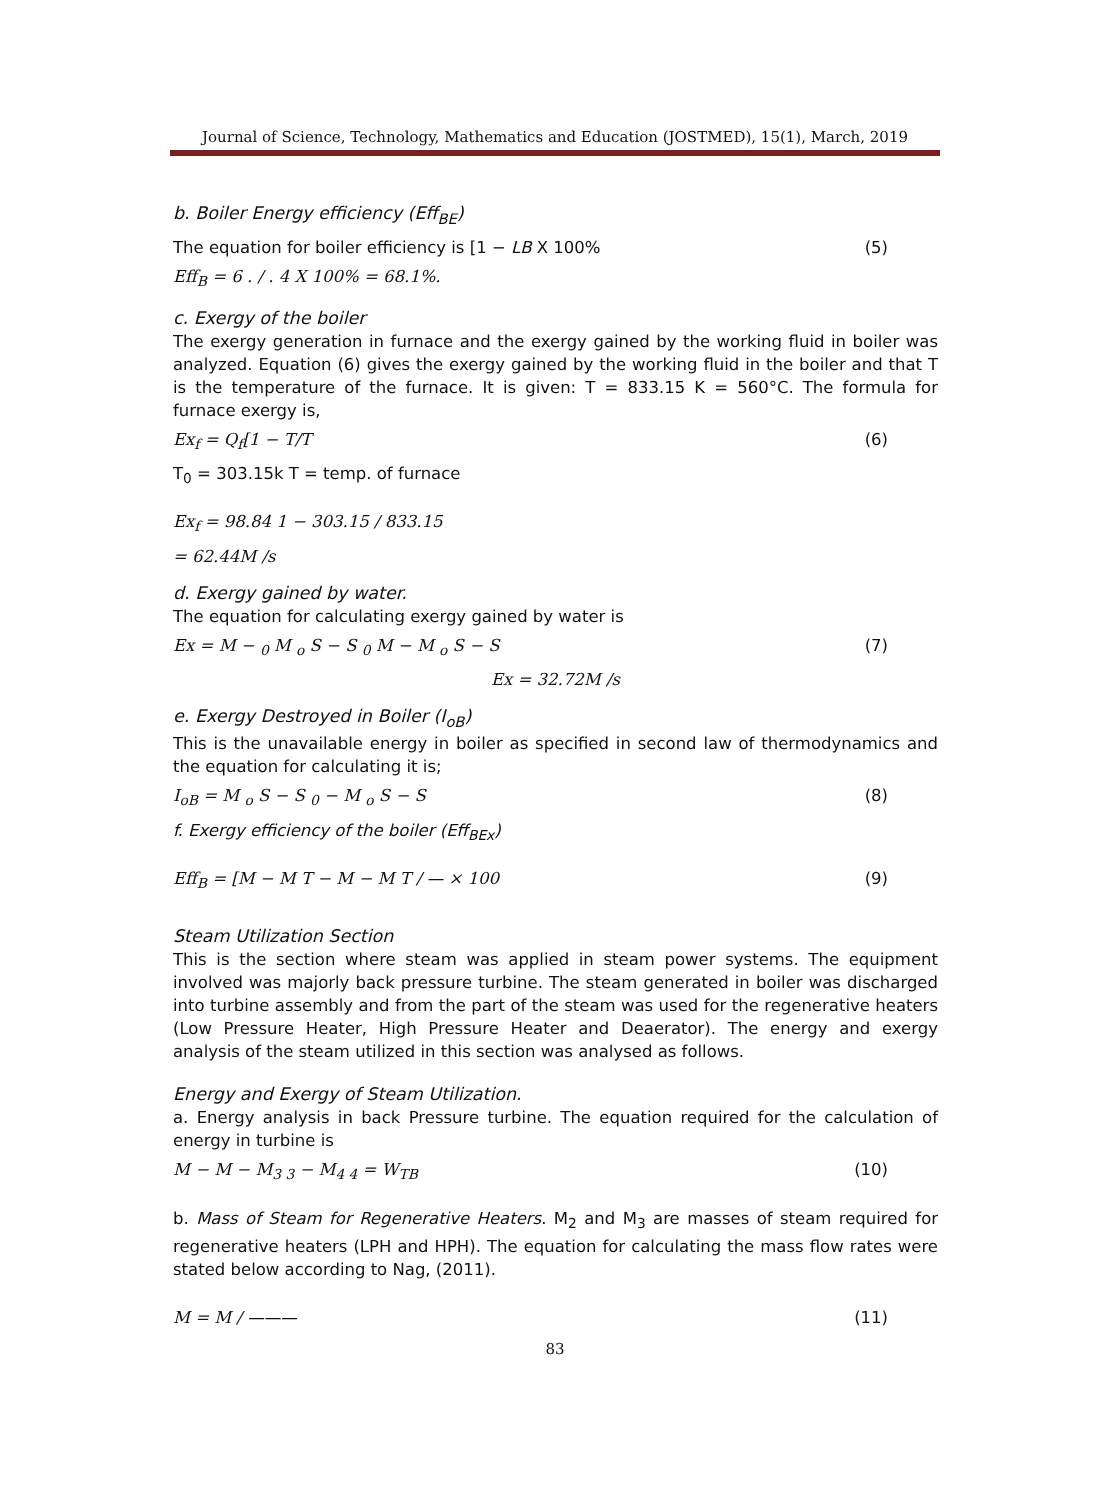Journal of Science, Technology, Mathematics and Education (JOSTMED), 15(1), March, 2019
b. Boiler Energy efficiency (Eff<sub>BE</sub>)
The equation for boiler efficiency is [1 − LB X 100% (5)
Eff<sub>B</sub> = 6 . / . 4 X 100% = 68.1%.
c. Exergy of the boiler
The exergy generation in furnace and the exergy gained by the working fluid in boiler was analyzed. Equation (6) gives the exergy gained by the working fluid in the boiler and that T is the temperature of the furnace. It is given: T = 833.15 K = 560°C. The formula for furnace exergy is,
Ex<sub>f</sub> = Q<sub>f</sub>[1 − T/T (6)
T<sub>0</sub> = 303.15k T = temp. of furnace
Ex<sub>f</sub> = 98.84 1 − 303.15 / 833.15
= 62.44M /s
d. Exergy gained by water.
The equation for calculating exergy gained by water is
Ex = M − <sub>0</sub> M <sub>o</sub> S − S <sub>0</sub> M − M <sub>o</sub> S − S (7)
Ex = 32.72M /s
e. Exergy Destroyed in Boiler (I<sub>oB</sub>)
This is the unavailable energy in boiler as specified in second law of thermodynamics and the equation for calculating it is;
I<sub>oB</sub> = M <sub>o</sub> S − S <sub>0</sub> − M <sub>o</sub> S − S (8)
f. Exergy efficiency of the boiler (Eff<sub>BEx</sub>)
Eff<sub>B</sub> = [M − M T − M − M T / — × 100 (9)
Steam Utilization Section
This is the section where steam was applied in steam power systems. The equipment involved was majorly back pressure turbine. The steam generated in boiler was discharged into turbine assembly and from the part of the steam was used for the regenerative heaters (Low Pressure Heater, High Pressure Heater and Deaerator). The energy and exergy analysis of the steam utilized in this section was analysed as follows.
Energy and Exergy of Steam Utilization.
a. Energy analysis in back Pressure turbine. The equation required for the calculation of energy in turbine is
M − M − M<sub>3 3</sub> − M<sub>4 4</sub> = W<sub>TB</sub> (10)
b. Mass of Steam for Regenerative Heaters. M<sub>2</sub> and M<sub>3</sub> are masses of steam required for regenerative heaters (LPH and HPH). The equation for calculating the mass flow rates were stated below according to Nag, (2011).
M = M / ——— (11)
83